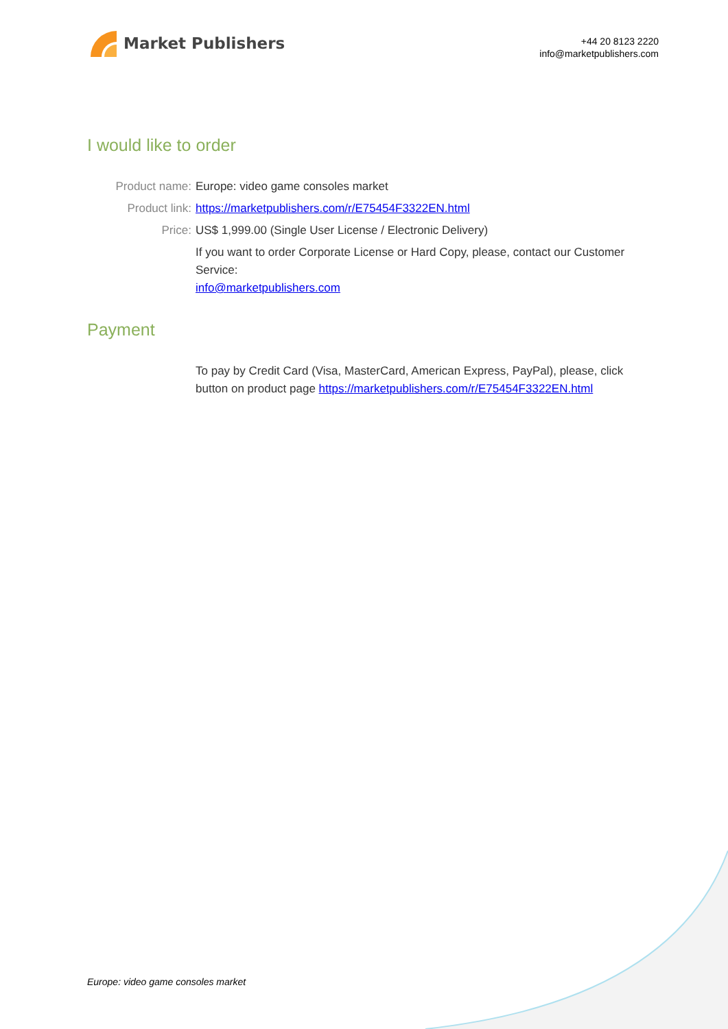Market Publishers
+44 20 8123 2220
info@marketpublishers.com
I would like to order
| Product name: | Europe: video game consoles market |
| Product link: | https://marketpublishers.com/r/E75454F3322EN.html |
| Price: | US$ 1,999.00 (Single User License / Electronic Delivery) |
| | If you want to order Corporate License or Hard Copy, please, contact our Customer Service: info@marketpublishers.com |
Payment
| | To pay by Credit Card (Visa, MasterCard, American Express, PayPal), please, click button on product page https://marketpublishers.com/r/E75454F3322EN.html |
Europe: video game consoles market